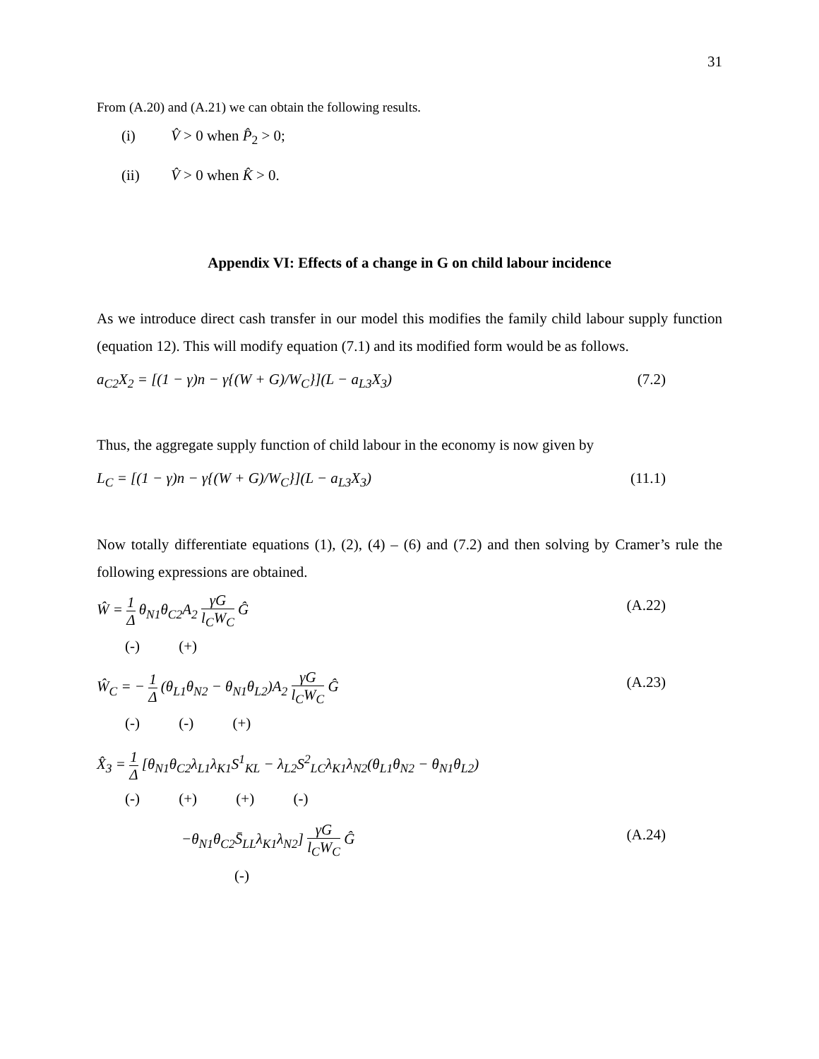31
From (A.20) and (A.21) we can obtain the following results.
(i) V̂ > 0 when P̂<sub>2</sub> > 0;
(ii) V̂ > 0 when K̂ > 0.
Appendix VI: Effects of a change in G on child labour incidence
As we introduce direct cash transfer in our model this modifies the family child labour supply function (equation 12). This will modify equation (7.1) and its modified form would be as follows.
a<sub>C2</sub>X<sub>2</sub> = [(1 − γ)n − γ{(W + G)/W<sub>C</sub>}](L − a<sub>L3</sub>X<sub>3</sub>) (7.2)
Thus, the aggregate supply function of child labour in the economy is now given by
L<sub>C</sub> = [(1 − γ)n − γ{(W + G)/W<sub>C</sub>}](L − a<sub>L3</sub>X<sub>3</sub>) (11.1)
Now totally differentiate equations (1), (2), (4) – (6) and (7.2) and then solving by Cramer’s rule the following expressions are obtained.
Ŵ = 1 Δ θ<sub>N1</sub>θ<sub>C2</sub>A<sub>2</sub> γG l<sub>C</sub>W<sub>C</sub> Ĝ (A.22)
(-) (+)
Ŵ<sub>C</sub> = − 1 Δ (θ<sub>L1</sub>θ<sub>N2</sub> − θ<sub>N1</sub>θ<sub>L2</sub>)A<sub>2</sub> γG l<sub>C</sub>W<sub>C</sub> Ĝ (A.23)
(-) (-) (+)
X̂<sub>3</sub> = 1 Δ [θ<sub>N1</sub>θ<sub>C2</sub>λ<sub>L1</sub>λ<sub>K1</sub>S<sup>1</sup><sub>KL</sub> − λ<sub>L2</sub>S<sup>2</sup><sub>LC</sub>λ<sub>K1</sub>λ<sub>N2</sub>(θ<sub>L1</sub>θ<sub>N2</sub> − θ<sub>N1</sub>θ<sub>L2</sub>)
(-) (+) (+) (-)
−θ<sub>N1</sub>θ<sub>C2</sub>S̄<sub>LL</sub>λ<sub>K1</sub>λ<sub>N2</sub>] γG l<sub>C</sub>W<sub>C</sub> Ĝ (A.24)
(-)